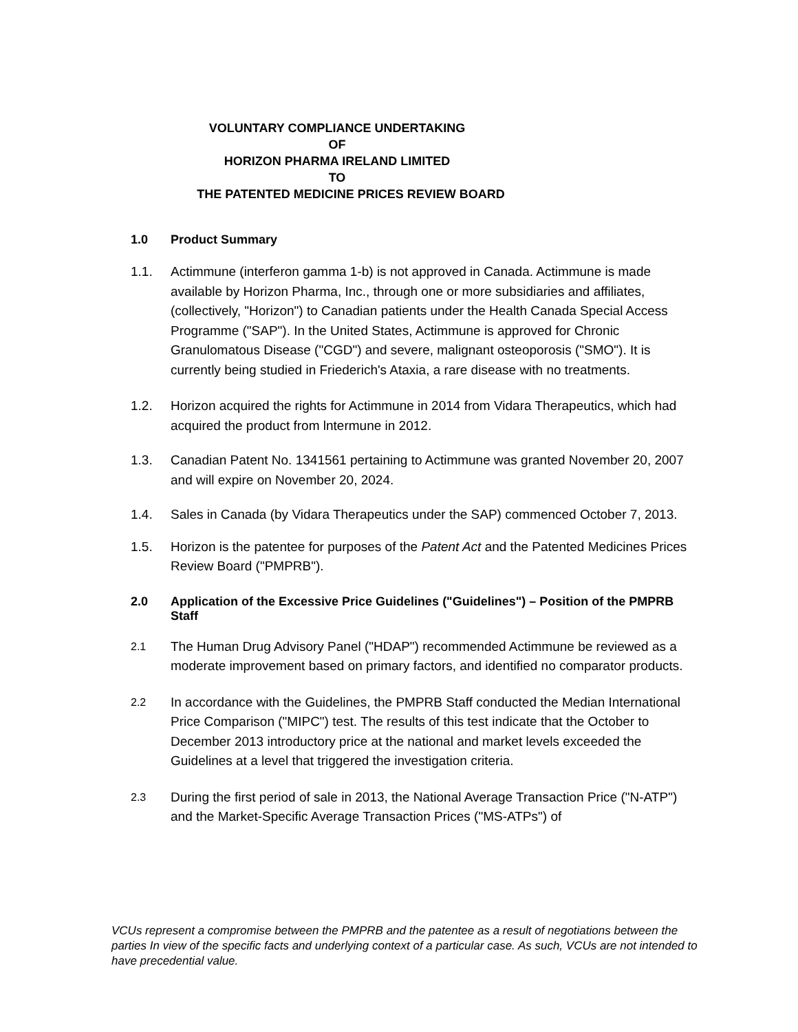VOLUNTARY COMPLIANCE UNDERTAKING
OF
HORIZON PHARMA IRELAND LIMITED
TO
THE PATENTED MEDICINE PRICES REVIEW BOARD
1.0 Product Summary
1.1. Actimmune (interferon gamma 1-b) is not approved in Canada. Actimmune is made available by Horizon Pharma, Inc., through one or more subsidiaries and affiliates, (collectively, "Horizon") to Canadian patients under the Health Canada Special Access Programme ("SAP"). In the United States, Actimmune is approved for Chronic Granulomatous Disease ("CGD") and severe, malignant osteoporosis ("SMO"). It is currently being studied in Friederich's Ataxia, a rare disease with no treatments.
1.2. Horizon acquired the rights for Actimmune in 2014 from Vidara Therapeutics, which had acquired the product from lntermune in 2012.
1.3. Canadian Patent No. 1341561 pertaining to Actimmune was granted November 20, 2007 and will expire on November 20, 2024.
1.4. Sales in Canada (by Vidara Therapeutics under the SAP) commenced October 7, 2013.
1.5. Horizon is the patentee for purposes of the Patent Act and the Patented Medicines Prices Review Board ("PMPRB").
2.0 Application of the Excessive Price Guidelines ("Guidelines") – Position of the PMPRB Staff
2.1 The Human Drug Advisory Panel ("HDAP") recommended Actimmune be reviewed as a moderate improvement based on primary factors, and identified no comparator products.
2.2 In accordance with the Guidelines, the PMPRB Staff conducted the Median International Price Comparison ("MIPC") test. The results of this test indicate that the October to December 2013 introductory price at the national and market levels exceeded the Guidelines at a level that triggered the investigation criteria.
2.3 During the first period of sale in 2013, the National Average Transaction Price ("N-ATP") and the Market-Specific Average Transaction Prices ("MS-ATPs") of
VCUs represent a compromise between the PMPRB and the patentee as a result of negotiations between the parties In view of the specific facts and underlying context of a particular case. As such, VCUs are not intended to have precedential value.